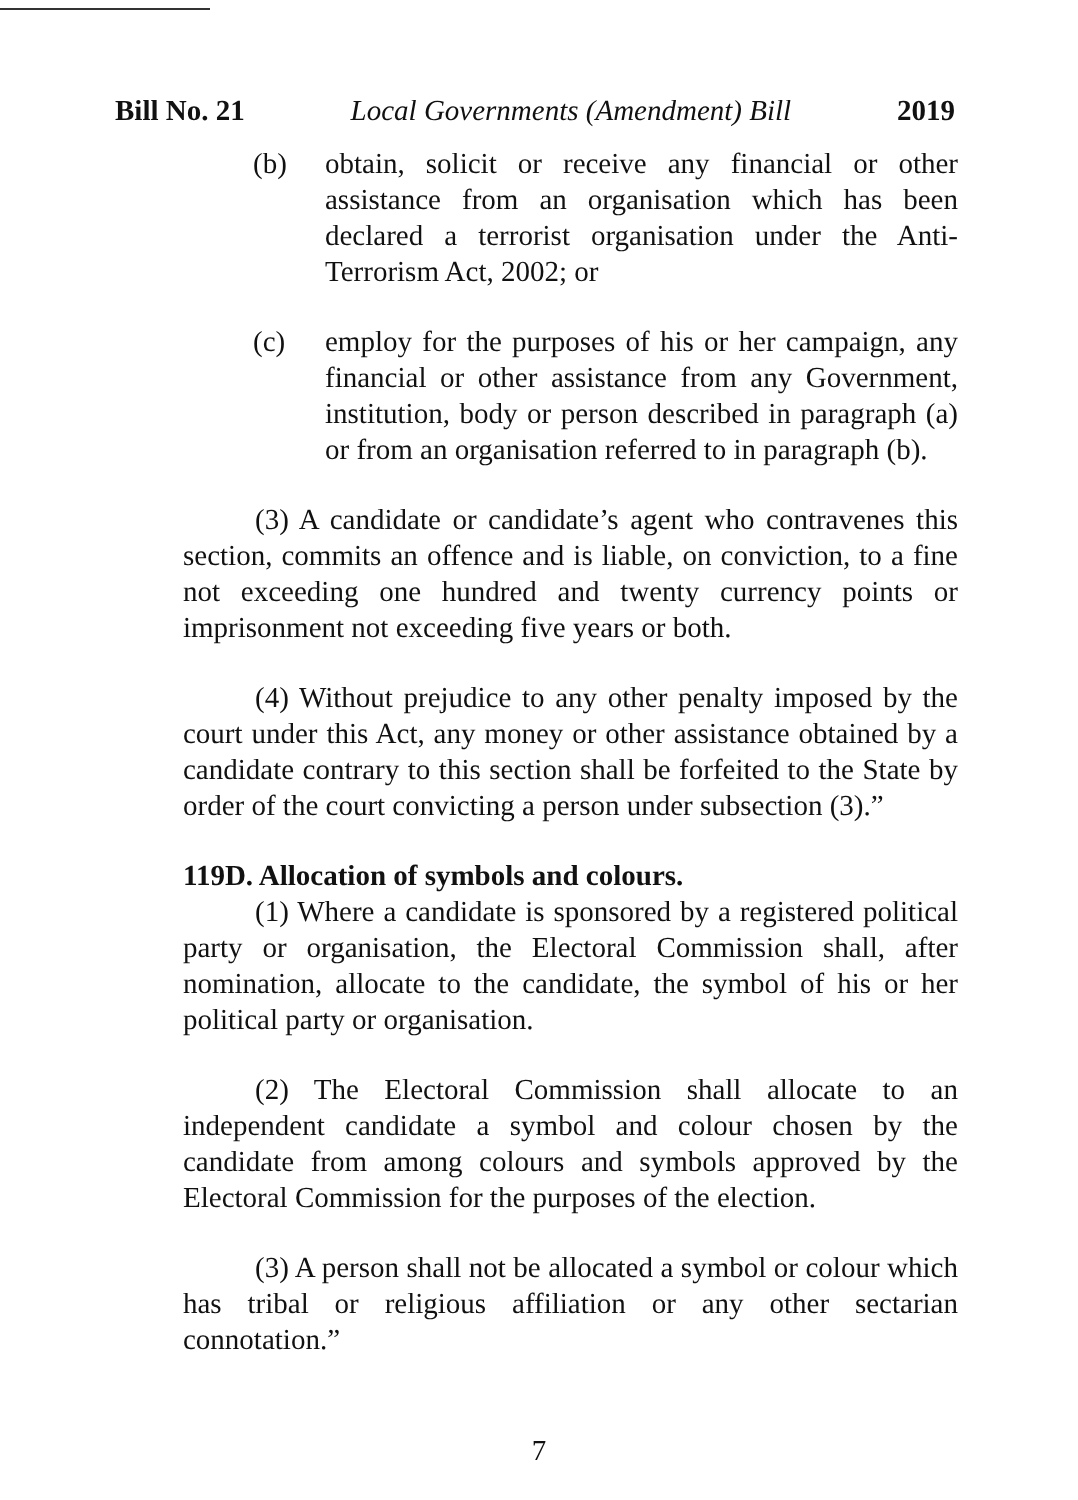Bill No. 21 Local Governments (Amendment) Bill 2019
(b) obtain, solicit or receive any financial or other assistance from an organisation which has been declared a terrorist organisation under the Anti-Terrorism Act, 2002; or
(c) employ for the purposes of his or her campaign, any financial or other assistance from any Government, institution, body or person described in paragraph (a) or from an organisation referred to in paragraph (b).
(3) A candidate or candidate’s agent who contravenes this section, commits an offence and is liable, on conviction, to a fine not exceeding one hundred and twenty currency points or imprisonment not exceeding five years or both.
(4) Without prejudice to any other penalty imposed by the court under this Act, any money or other assistance obtained by a candidate contrary to this section shall be forfeited to the State by order of the court convicting a person under subsection (3).”
119D. Allocation of symbols and colours.
(1) Where a candidate is sponsored by a registered political party or organisation, the Electoral Commission shall, after nomination, allocate to the candidate, the symbol of his or her political party or organisation.
(2) The Electoral Commission shall allocate to an independent candidate a symbol and colour chosen by the candidate from among colours and symbols approved by the Electoral Commission for the purposes of the election.
(3) A person shall not be allocated a symbol or colour which has tribal or religious affiliation or any other sectarian connotation.”
7